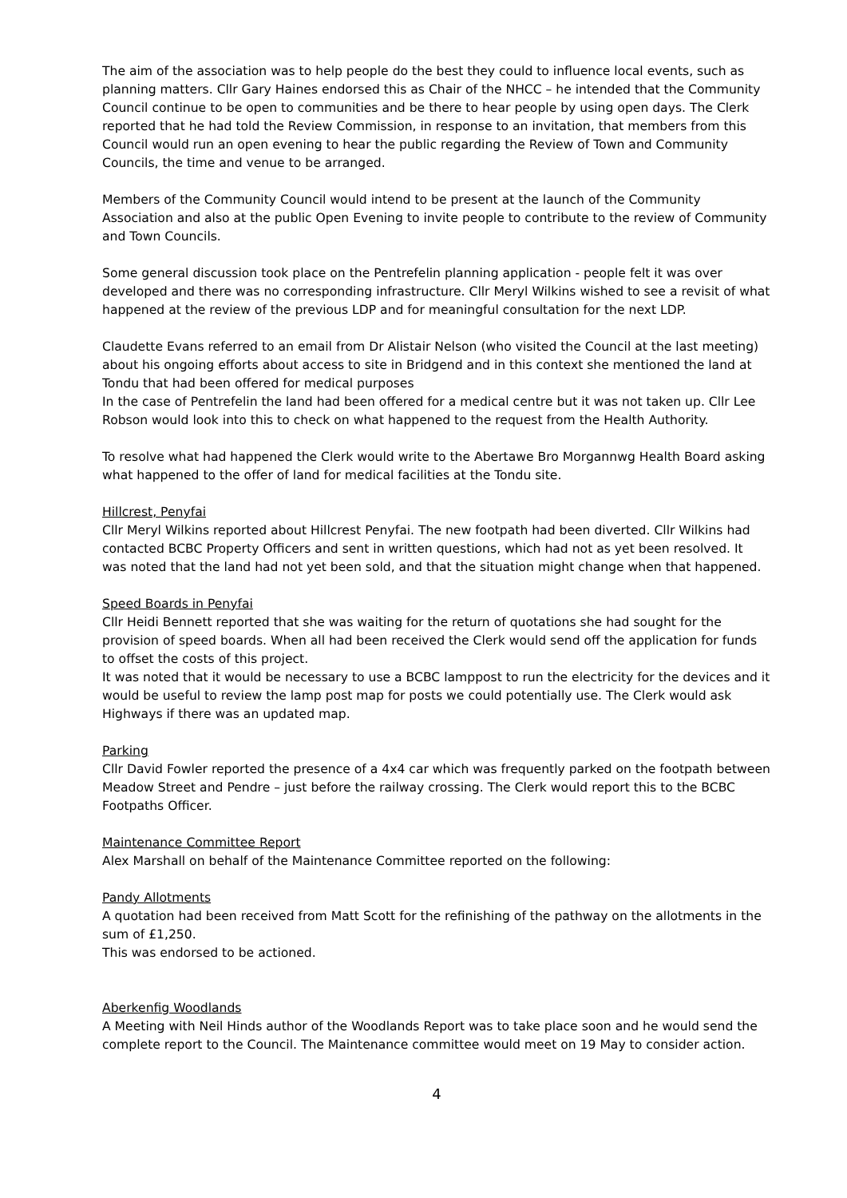The aim of the association was to help people do the best they could to influence local events, such as planning matters. Cllr Gary Haines endorsed this as Chair of the NHCC – he intended that the Community Council continue to be open to communities and be there to hear people by using open days. The Clerk reported that he had told the Review Commission, in response to an invitation, that members from this Council would run an open evening to hear the public regarding the Review of Town and Community Councils, the time and venue to be arranged.
Members of the Community Council would intend to be present at the launch of the Community Association and also at the public Open Evening to invite people to contribute to the review of Community and Town Councils.
Some general discussion took place on the Pentrefelin planning application - people felt it was over developed and there was no corresponding infrastructure. Cllr Meryl Wilkins wished to see a revisit of what happened at the review of the previous LDP and for meaningful consultation for the next LDP.
Claudette Evans referred to an email from Dr Alistair Nelson (who visited the Council at the last meeting) about his ongoing efforts about access to site in Bridgend and in this context she mentioned the land at Tondu that had been offered for medical purposes
In the case of Pentrefelin the land had been offered for a medical centre but it was not taken up. Cllr Lee Robson would look into this to check on what happened to the request from the Health Authority.
To resolve what had happened the Clerk would write to the Abertawe Bro Morgannwg Health Board asking what happened to the offer of land for medical facilities at the Tondu site.
Hillcrest, Penyfai
Cllr Meryl Wilkins reported about Hillcrest Penyfai. The new footpath had been diverted. Cllr Wilkins had contacted BCBC Property Officers and sent in written questions, which had not as yet been resolved. It was noted that the land had not yet been sold, and that the situation might change when that happened.
Speed Boards in Penyfai
Cllr Heidi Bennett reported that she was waiting for the return of quotations she had sought for the provision of speed boards. When all had been received the Clerk would send off the application for funds to offset the costs of this project.
It was noted that it would be necessary to use a BCBC lamppost to run the electricity for the devices and it would be useful to review the lamp post map for posts we could potentially use. The Clerk would ask Highways if there was an updated map.
Parking
Cllr David Fowler reported the presence of a 4x4 car which was frequently parked on the footpath between Meadow Street and Pendre – just before the railway crossing. The Clerk would report this to the BCBC Footpaths Officer.
Maintenance Committee Report
Alex Marshall on behalf of the Maintenance Committee reported on the following:
Pandy Allotments
A quotation had been received from Matt Scott for the refinishing of the pathway on the allotments in the sum of £1,250.
This was endorsed to be actioned.
Aberkenfig Woodlands
A Meeting with Neil Hinds author of the Woodlands Report was to take place soon and he would send the complete report to the Council. The Maintenance committee would meet on 19 May to consider action.
4